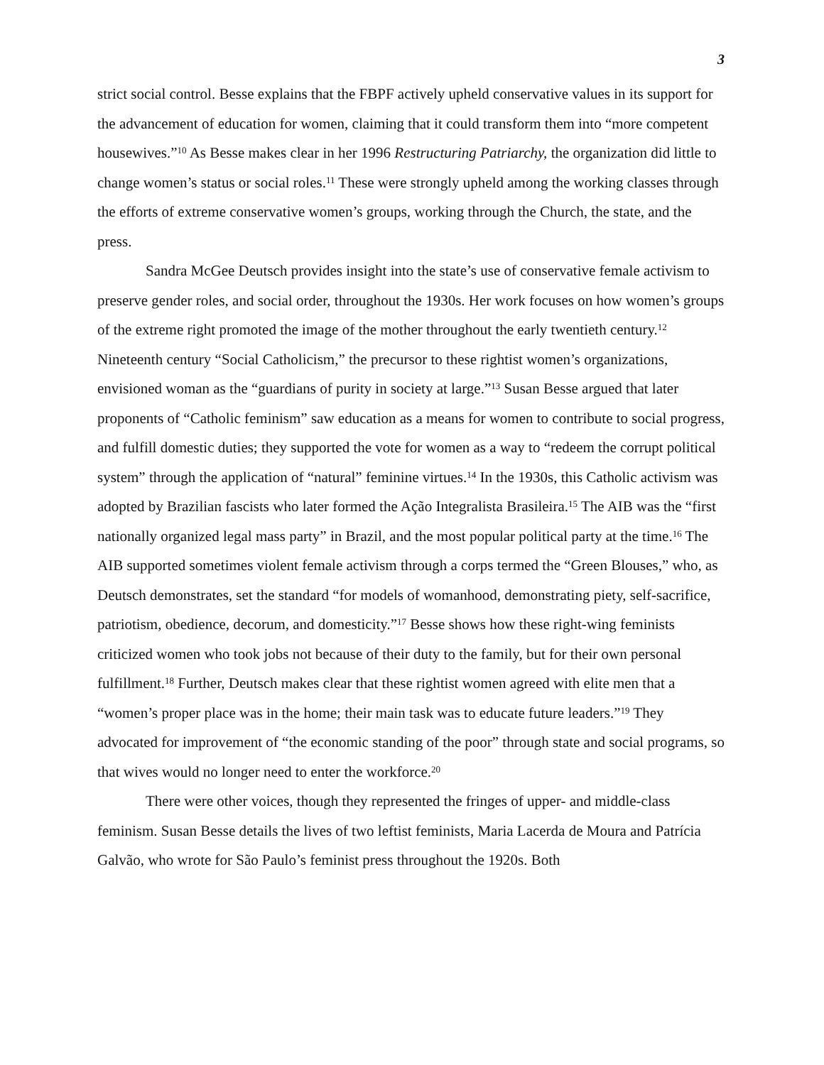3
strict social control. Besse explains that the FBPF actively upheld conservative values in its support for the advancement of education for women, claiming that it could transform them into “more competent housewives.”<sup>10</sup> As Besse makes clear in her 1996 Restructuring Patriarchy, the organization did little to change women’s status or social roles.<sup>11</sup> These were strongly upheld among the working classes through the efforts of extreme conservative women’s groups, working through the Church, the state, and the press.
Sandra McGee Deutsch provides insight into the state’s use of conservative female activism to preserve gender roles, and social order, throughout the 1930s. Her work focuses on how women’s groups of the extreme right promoted the image of the mother throughout the early twentieth century.<sup>12</sup> Nineteenth century “Social Catholicism,” the precursor to these rightist women’s organizations, envisioned woman as the “guardians of purity in society at large.”<sup>13</sup> Susan Besse argued that later proponents of “Catholic feminism” saw education as a means for women to contribute to social progress, and fulfill domestic duties; they supported the vote for women as a way to “redeem the corrupt political system” through the application of “natural” feminine virtues.<sup>14</sup> In the 1930s, this Catholic activism was adopted by Brazilian fascists who later formed the Ação Integralista Brasileira.<sup>15</sup> The AIB was the “first nationally organized legal mass party” in Brazil, and the most popular political party at the time.<sup>16</sup> The AIB supported sometimes violent female activism through a corps termed the “Green Blouses,” who, as Deutsch demonstrates, set the standard “for models of womanhood, demonstrating piety, self-sacrifice, patriotism, obedience, decorum, and domesticity.”<sup>17</sup> Besse shows how these right-wing feminists criticized women who took jobs not because of their duty to the family, but for their own personal fulfillment.<sup>18</sup> Further, Deutsch makes clear that these rightist women agreed with elite men that a “women’s proper place was in the home; their main task was to educate future leaders.”<sup>19</sup> They advocated for improvement of “the economic standing of the poor” through state and social programs, so that wives would no longer need to enter the workforce.<sup>20</sup>
There were other voices, though they represented the fringes of upper- and middle-class feminism. Susan Besse details the lives of two leftist feminists, Maria Lacerda de Moura and Patrícia Galvão, who wrote for São Paulo’s feminist press throughout the 1920s. Both